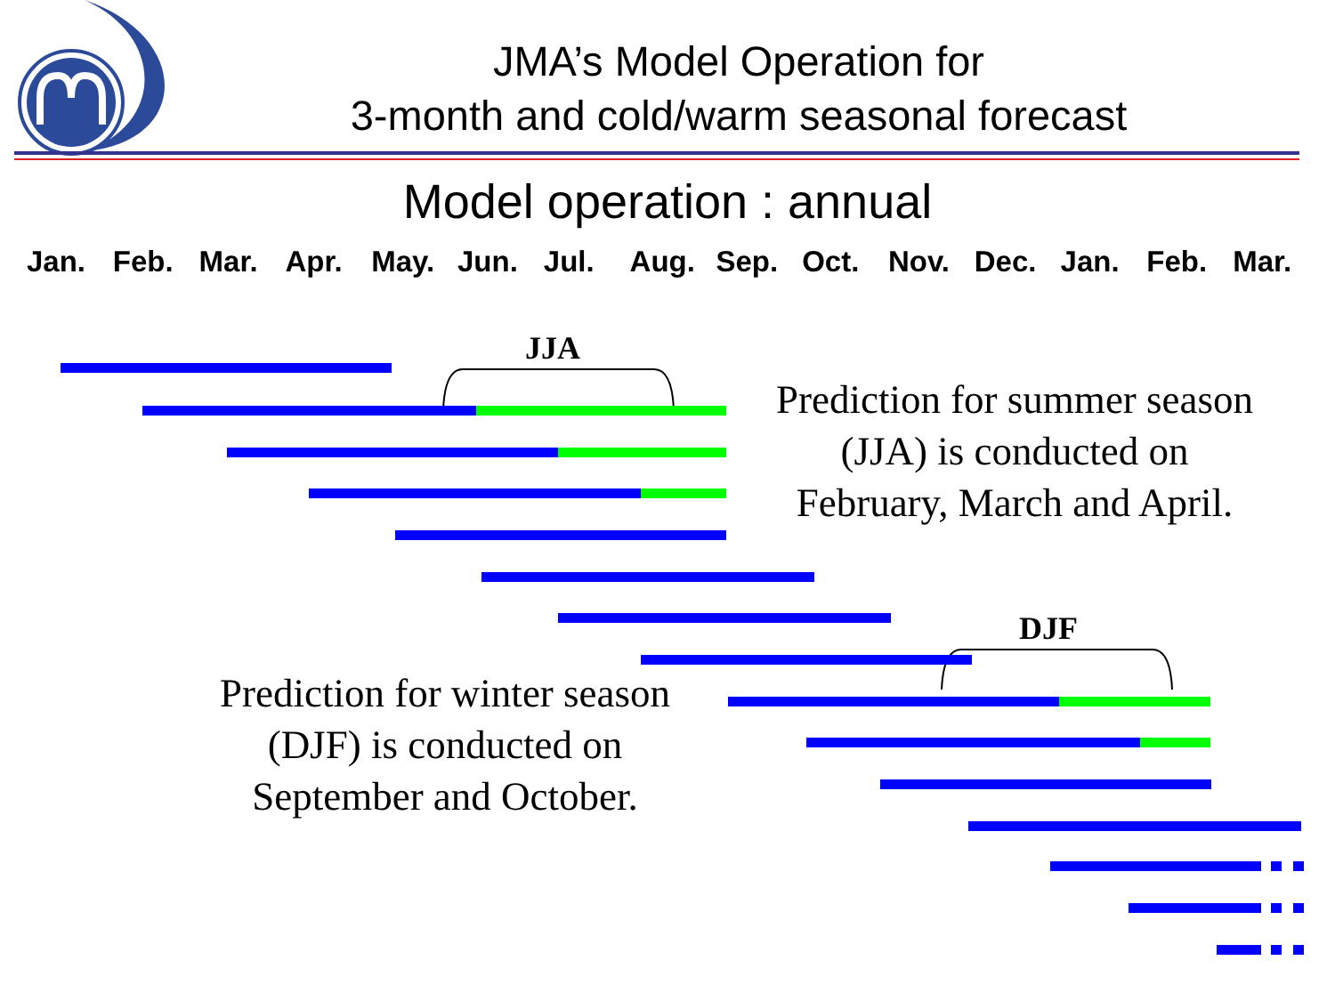JMA’s Model Operation for
3-month and cold/warm seasonal forecast
Model operation : annual
Jan. Feb. Mar. Apr. May. Jun. Jul. Aug. Sep. Oct. Nov. Dec. Jan. Feb. Mar.
JJA
DJF
Prediction for summer season
(JJA) is conducted on
February, March and April.
Prediction for winter season
(DJF) is conducted on
September and October.